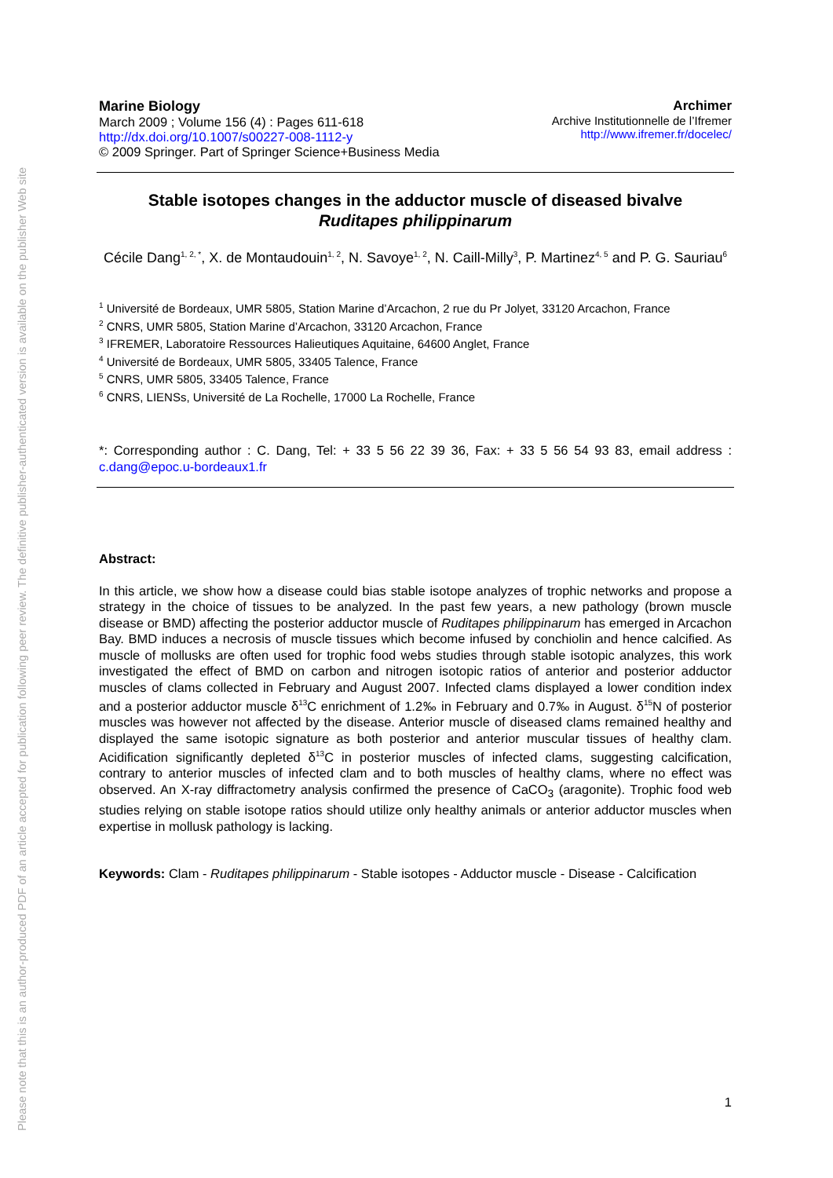Please note that this is an author-produced PDF of an article accepted for publication following peer review. The definitive publisher-authenticated version is available on the publisher Web site
Marine Biology
March 2009 ; Volume 156 (4) : Pages 611-618
http://dx.doi.org/10.1007/s00227-008-1112-y
© 2009 Springer. Part of Springer Science+Business Media
Archimer
Archive Institutionnelle de l’Ifremer
http://www.ifremer.fr/docelec/
Stable isotopes changes in the adductor muscle of diseased bivalve
Ruditapes philippinarum
Cécile Dang<sup>1, 2, *</sup>, X. de Montaudouin<sup>1, 2</sup>, N. Savoye<sup>1, 2</sup>, N. Caill-Milly<sup>3</sup>, P. Martinez<sup>4, 5</sup> and P. G. Sauriau<sup>6</sup>
<sup>1</sup> Université de Bordeaux, UMR 5805, Station Marine d’Arcachon, 2 rue du Pr Jolyet, 33120 Arcachon, France
<sup>2</sup> CNRS, UMR 5805, Station Marine d’Arcachon, 33120 Arcachon, France
<sup>3</sup> IFREMER, Laboratoire Ressources Halieutiques Aquitaine, 64600 Anglet, France
<sup>4</sup> Université de Bordeaux, UMR 5805, 33405 Talence, France
<sup>5</sup> CNRS, UMR 5805, 33405 Talence, France
<sup>6</sup> CNRS, LIENSs, Université de La Rochelle, 17000 La Rochelle, France
*: Corresponding author : C. Dang, Tel: + 33 5 56 22 39 36, Fax: + 33 5 56 54 93 83, email address : c.dang@epoc.u-bordeaux1.fr
Abstract:
In this article, we show how a disease could bias stable isotope analyzes of trophic networks and propose a strategy in the choice of tissues to be analyzed. In the past few years, a new pathology (brown muscle disease or BMD) affecting the posterior adductor muscle of Ruditapes philippinarum has emerged in Arcachon Bay. BMD induces a necrosis of muscle tissues which become infused by conchiolin and hence calcified. As muscle of mollusks are often used for trophic food webs studies through stable isotopic analyzes, this work investigated the effect of BMD on carbon and nitrogen isotopic ratios of anterior and posterior adductor muscles of clams collected in February and August 2007. Infected clams displayed a lower condition index and a posterior adductor muscle δ<sup>13</sup>C enrichment of 1.2‰ in February and 0.7‰ in August. δ<sup>15</sup>N of posterior muscles was however not affected by the disease. Anterior muscle of diseased clams remained healthy and displayed the same isotopic signature as both posterior and anterior muscular tissues of healthy clam. Acidification significantly depleted δ<sup>13</sup>C in posterior muscles of infected clams, suggesting calcification, contrary to anterior muscles of infected clam and to both muscles of healthy clams, where no effect was observed. An X-ray diffractometry analysis confirmed the presence of CaCO<sub>3</sub> (aragonite). Trophic food web studies relying on stable isotope ratios should utilize only healthy animals or anterior adductor muscles when expertise in mollusk pathology is lacking.
Keywords: Clam - Ruditapes philippinarum - Stable isotopes - Adductor muscle - Disease - Calcification
1